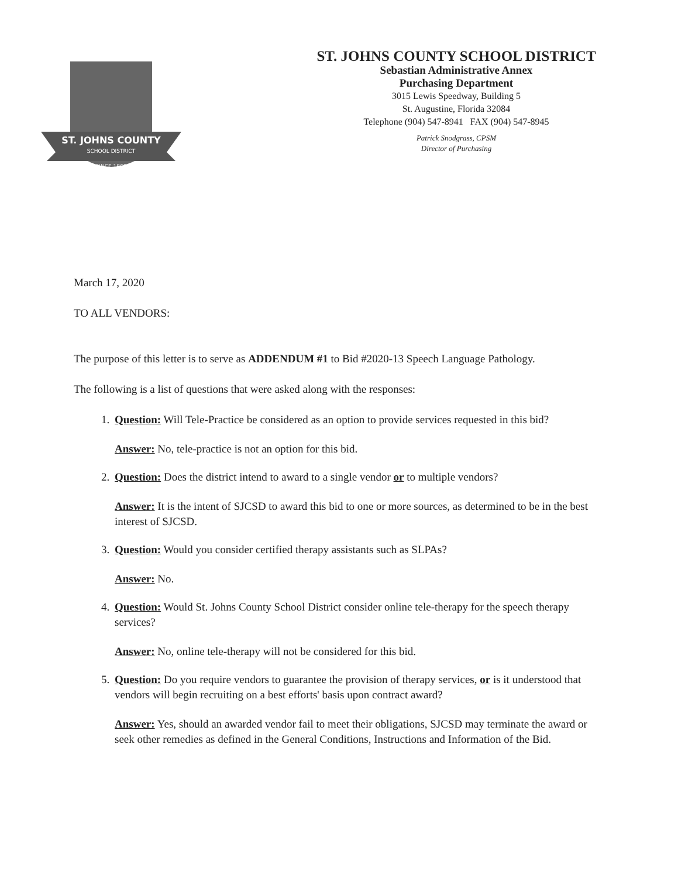ST. JOHNS COUNTY
SCHOOL DISTRICT
SINCE 1869
ST. JOHNS COUNTY SCHOOL DISTRICT
Sebastian Administrative Annex
Purchasing Department
3015 Lewis Speedway, Building 5
St. Augustine, Florida 32084
Telephone (904) 547-8941 FAX (904) 547-8945
Patrick Snodgrass, CPSM
Director of Purchasing
March 17, 2020
TO ALL VENDORS:
The purpose of this letter is to serve as ADDENDUM #1 to Bid #2020-13 Speech Language Pathology.
The following is a list of questions that were asked along with the responses:
1. Question: Will Tele-Practice be considered as an option to provide services requested in this bid?
Answer: No, tele-practice is not an option for this bid.
2. Question: Does the district intend to award to a single vendor or to multiple vendors?
Answer: It is the intent of SJCSD to award this bid to one or more sources, as determined to be in the best interest of SJCSD.
3. Question: Would you consider certified therapy assistants such as SLPAs?
Answer: No.
4. Question: Would St. Johns County School District consider online tele-therapy for the speech therapy services?
Answer: No, online tele-therapy will not be considered for this bid.
5. Question: Do you require vendors to guarantee the provision of therapy services, or is it understood that vendors will begin recruiting on a best efforts' basis upon contract award?
Answer: Yes, should an awarded vendor fail to meet their obligations, SJCSD may terminate the award or seek other remedies as defined in the General Conditions, Instructions and Information of the Bid.